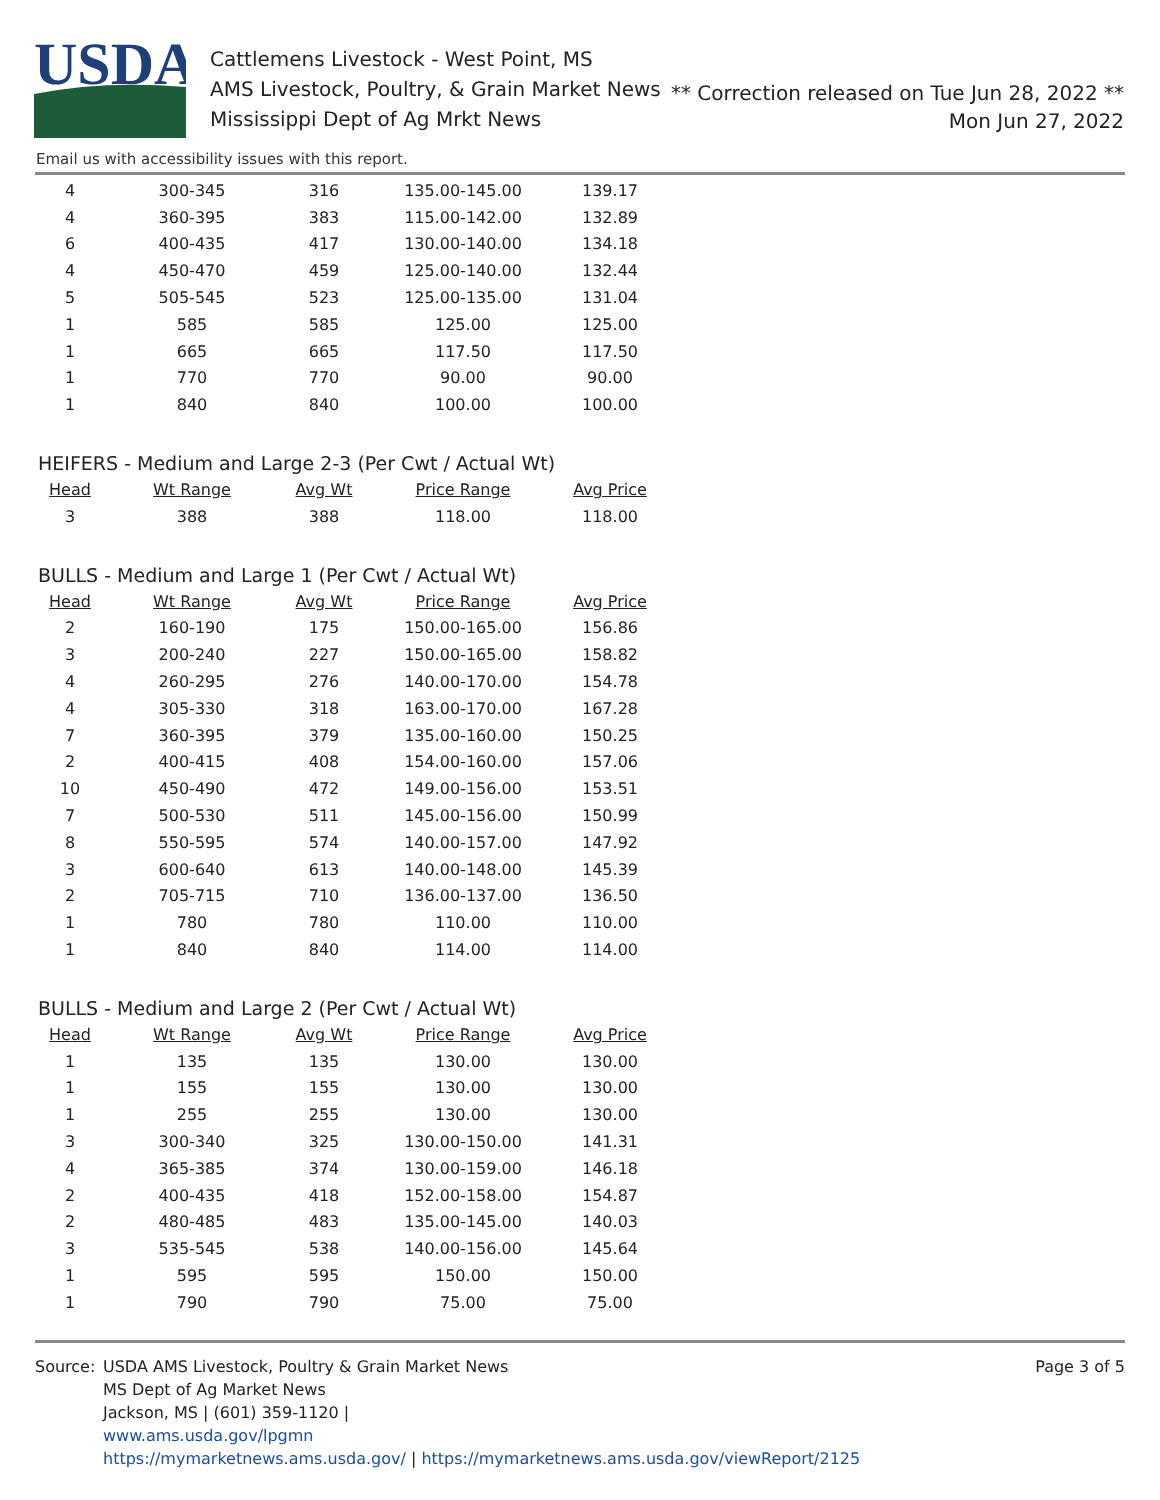USDA
Cattlemens Livestock - West Point, MS
AMS Livestock, Poultry, & Grain Market News
Mississippi Dept of Ag Mrkt News
** Correction released on Tue Jun 28, 2022 **
Mon Jun 27, 2022
Email us with accessibility issues with this report.
| 4 | 300-345 | 316 | 135.00-145.00 | 139.17 |
| 4 | 360-395 | 383 | 115.00-142.00 | 132.89 |
| 6 | 400-435 | 417 | 130.00-140.00 | 134.18 |
| 4 | 450-470 | 459 | 125.00-140.00 | 132.44 |
| 5 | 505-545 | 523 | 125.00-135.00 | 131.04 |
| 1 | 585 | 585 | 125.00 | 125.00 |
| 1 | 665 | 665 | 117.50 | 117.50 |
| 1 | 770 | 770 | 90.00 | 90.00 |
| 1 | 840 | 840 | 100.00 | 100.00 |
HEIFERS - Medium and Large 2-3 (Per Cwt / Actual Wt)
| Head | Wt Range | Avg Wt | Price Range | Avg Price |
| --- | --- | --- | --- | --- |
| 3 | 388 | 388 | 118.00 | 118.00 |
BULLS - Medium and Large 1 (Per Cwt / Actual Wt)
| Head | Wt Range | Avg Wt | Price Range | Avg Price |
| --- | --- | --- | --- | --- |
| 2 | 160-190 | 175 | 150.00-165.00 | 156.86 |
| 3 | 200-240 | 227 | 150.00-165.00 | 158.82 |
| 4 | 260-295 | 276 | 140.00-170.00 | 154.78 |
| 4 | 305-330 | 318 | 163.00-170.00 | 167.28 |
| 7 | 360-395 | 379 | 135.00-160.00 | 150.25 |
| 2 | 400-415 | 408 | 154.00-160.00 | 157.06 |
| 10 | 450-490 | 472 | 149.00-156.00 | 153.51 |
| 7 | 500-530 | 511 | 145.00-156.00 | 150.99 |
| 8 | 550-595 | 574 | 140.00-157.00 | 147.92 |
| 3 | 600-640 | 613 | 140.00-148.00 | 145.39 |
| 2 | 705-715 | 710 | 136.00-137.00 | 136.50 |
| 1 | 780 | 780 | 110.00 | 110.00 |
| 1 | 840 | 840 | 114.00 | 114.00 |
BULLS - Medium and Large 2 (Per Cwt / Actual Wt)
| Head | Wt Range | Avg Wt | Price Range | Avg Price |
| --- | --- | --- | --- | --- |
| 1 | 135 | 135 | 130.00 | 130.00 |
| 1 | 155 | 155 | 130.00 | 130.00 |
| 1 | 255 | 255 | 130.00 | 130.00 |
| 3 | 300-340 | 325 | 130.00-150.00 | 141.31 |
| 4 | 365-385 | 374 | 130.00-159.00 | 146.18 |
| 2 | 400-435 | 418 | 152.00-158.00 | 154.87 |
| 2 | 480-485 | 483 | 135.00-145.00 | 140.03 |
| 3 | 535-545 | 538 | 140.00-156.00 | 145.64 |
| 1 | 595 | 595 | 150.00 | 150.00 |
| 1 | 790 | 790 | 75.00 | 75.00 |
Source: USDA AMS Livestock, Poultry & Grain Market News
MS Dept of Ag Market News
Jackson, MS | (601) 359-1120 |
www.ams.usda.gov/lpgmn
https://mymarketnews.ams.usda.gov/ | https://mymarketnews.ams.usda.gov/viewReport/2125
Page 3 of 5